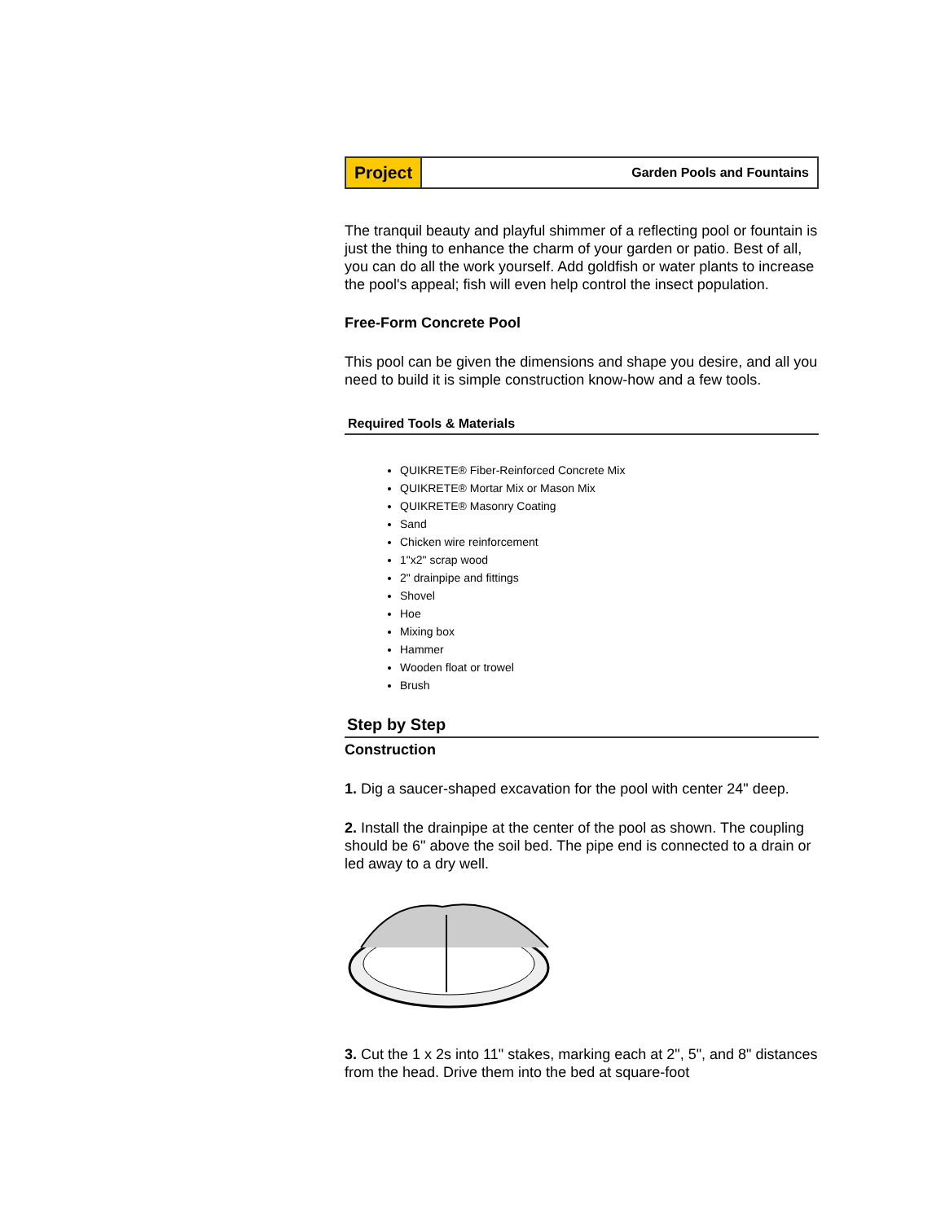Project
Garden Pools and Fountains
The tranquil beauty and playful shimmer of a reflecting pool or fountain is just the thing to enhance the charm of your garden or patio. Best of all, you can do all the work yourself. Add goldfish or water plants to increase the pool's appeal; fish will even help control the insect population.
Free-Form Concrete Pool
This pool can be given the dimensions and shape you desire, and all you need to build it is simple construction know-how and a few tools.
Required Tools & Materials
QUIKRETE® Fiber-Reinforced Concrete Mix
QUIKRETE® Mortar Mix or Mason Mix
QUIKRETE® Masonry Coating
Sand
Chicken wire reinforcement
1"x2" scrap wood
2" drainpipe and fittings
Shovel
Hoe
Mixing box
Hammer
Wooden float or trowel
Brush
Step by Step
Construction
1. Dig a saucer-shaped excavation for the pool with center 24" deep.
2. Install the drainpipe at the center of the pool as shown. The coupling should be 6" above the soil bed. The pipe end is connected to a drain or led away to a dry well.
3. Cut the 1 x 2s into 11" stakes, marking each at 2", 5", and 8" distances from the head. Drive them into the bed at square-foot